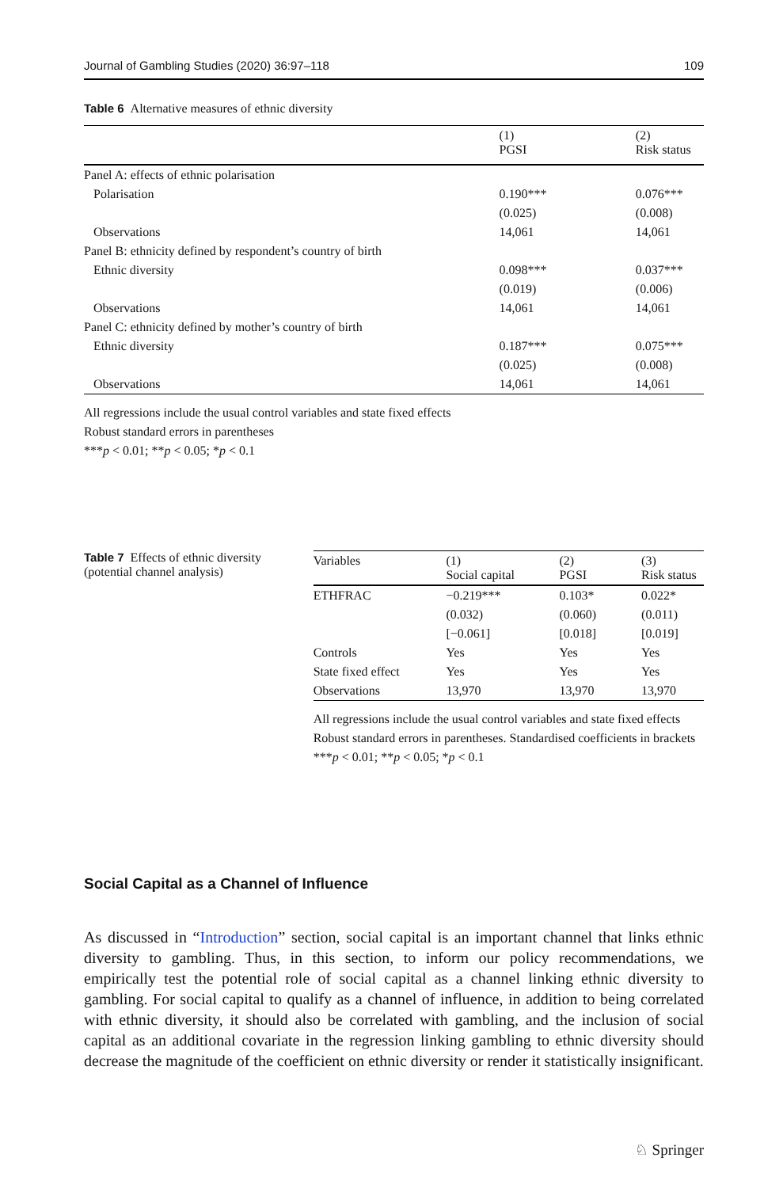Journal of Gambling Studies (2020) 36:97–118 109
Table 6 Alternative measures of ethnic diversity
| | (1) PGSI | (2) Risk status |
| --- | --- | --- |
| Panel A: effects of ethnic polarisation | | |
| Polarisation | 0.190*** | 0.076*** |
| | (0.025) | (0.008) |
| Observations | 14,061 | 14,061 |
| Panel B: ethnicity defined by respondent’s country of birth | | |
| Ethnic diversity | 0.098*** | 0.037*** |
| | (0.019) | (0.006) |
| Observations | 14,061 | 14,061 |
| Panel C: ethnicity defined by mother’s country of birth | | |
| Ethnic diversity | 0.187*** | 0.075*** |
| | (0.025) | (0.008) |
| Observations | 14,061 | 14,061 |
All regressions include the usual control variables and state fixed effects
Robust standard errors in parentheses
***p < 0.01; **p < 0.05; *p < 0.1
Table 7 Effects of ethnic diversity (potential channel analysis)
| Variables | (1) Social capital | (2) PGSI | (3) Risk status |
| --- | --- | --- | --- |
| ETHFRAC | −0.219*** | 0.103* | 0.022* |
| | (0.032) | (0.060) | (0.011) |
| | [−0.061] | [0.018] | [0.019] |
| Controls | Yes | Yes | Yes |
| State fixed effect | Yes | Yes | Yes |
| Observations | 13,970 | 13,970 | 13,970 |
All regressions include the usual control variables and state fixed effects
Robust standard errors in parentheses. Standardised coefficients in brackets
***p < 0.01; **p < 0.05; *p < 0.1
Social Capital as a Channel of Influence
As discussed in “Introduction” section, social capital is an important channel that links ethnic diversity to gambling. Thus, in this section, to inform our policy recommendations, we empirically test the potential role of social capital as a channel linking ethnic diversity to gambling. For social capital to qualify as a channel of influence, in addition to being correlated with ethnic diversity, it should also be correlated with gambling, and the inclusion of social capital as an additional covariate in the regression linking gambling to ethnic diversity should decrease the magnitude of the coefficient on ethnic diversity or render it statistically insignificant.
♘ Springer